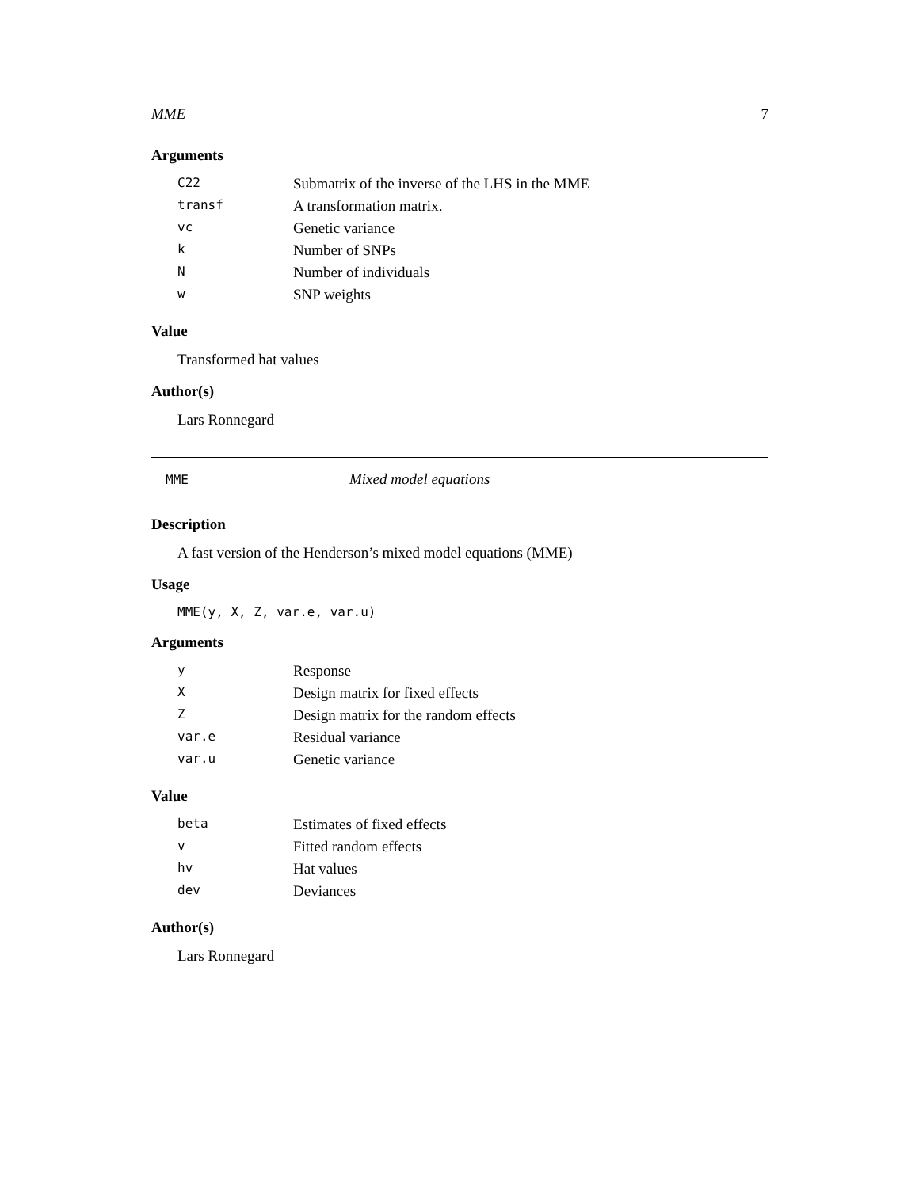MME 7
Arguments
| C22 | Submatrix of the inverse of the LHS in the MME |
| transf | A transformation matrix. |
| vc | Genetic variance |
| k | Number of SNPs |
| N | Number of individuals |
| w | SNP weights |
Value
Transformed hat values
Author(s)
Lars Ronnegard
MME Mixed model equations
Description
A fast version of the Henderson’s mixed model equations (MME)
Usage
MME(y, X, Z, var.e, var.u)
Arguments
| y | Response |
| X | Design matrix for fixed effects |
| Z | Design matrix for the random effects |
| var.e | Residual variance |
| var.u | Genetic variance |
Value
| beta | Estimates of fixed effects |
| v | Fitted random effects |
| hv | Hat values |
| dev | Deviances |
Author(s)
Lars Ronnegard